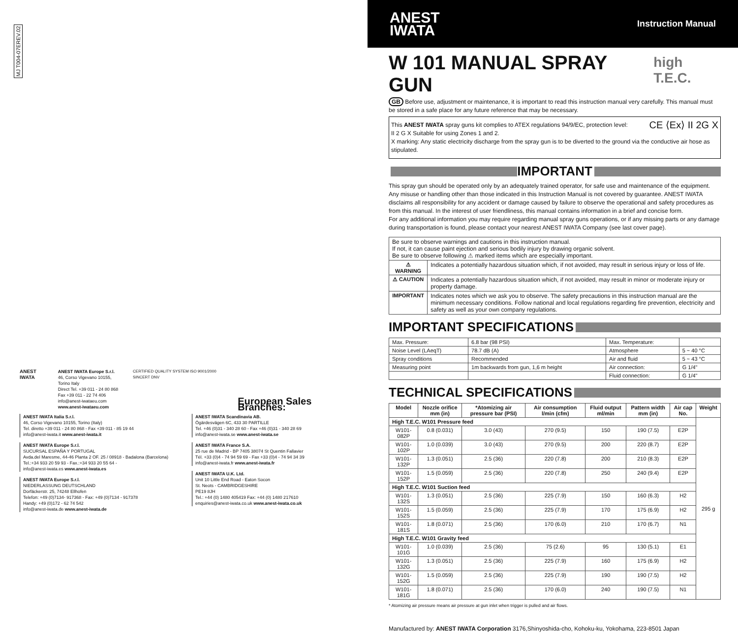MJ T004-07EREV.02
ANEST IWATA ANEST IWATA Europe S.r.l.
46, Corso Vigevano 10155, Torino Italy
Direct Tel. +39 011 - 24 80 868
Fax +39 011 - 22 74 406
info@anest-iwataeu.com
www.anest-iwataeu.com
CERTIFIED QUALITY SYSTEM ISO 9001/2000 SINCERT DNV
European Sales Branches:
ANEST IWATA Italia S.r.l.
46, Corso Vigevano 10155, Torino (Italy)
Tel. diretto +39 011 - 24 80 868 - Fax +39 011 - 85 19 44
info@anest-iwata.it www.anest-iwata.it
ANEST IWATA Europe S.r.l.
SUCURSAL ESPAÑA Y PORTUGAL
Avda.del Maresme, 44-46 Planta 2 OF. 25 / 08918 - Badalona (Barcelona)
Tel.:+34 933 20 59 93 - Fax.:+34 933 20 55 64 -
info@anest-iwata.es www.anest-iwata.es
ANEST IWATA Europe S.r.l.
NIEDERLASSUNG DEUTSCHLAND
Dorfäckerstr. 25, 74248 Ellhofen
Telefon: +49 (0)7134- 917368 - Fax: +49 (0)7134 - 917378
Handy: +49 (0)172 - 62 74 542
info@anest-iwata.de www.anest-iwata.de
ANEST IWATA Scandinavia AB.
Ögärdesvägen 6C, 433 30 PARTILLE
Tel. +46 (0)31 - 340 28 60 - Fax +46 (0)31 - 340 28 69
info@anest-iwata.se www.anest-iwata.se
ANEST IWATA France S.A.
25 rue de Madrid - BP 7405 38074 St Quentin Fallavier
Tél. +33 (0)4 - 74 94 59 69 - Fax +33 (0)4 - 74 94 34 39
info@anest-iwata.fr www.anest-iwata.fr
ANEST IWATA U.K. Ltd.
Unit 10 Little End Road - Eaton Socon
St. Neots - CAMBRIDGESHIRE
PE19 8JH
Tel.: +44 (0) 1480 405419 Fax: +44 (0) 1480 217610
enquiries@anest-iwata.co.uk www.anest-iwata.co.uk
ANEST
IWATA
Instruction Manual
W 101 MANUAL SPRAY GUN
high T.E.C.
GB Before use, adjustment or maintenance, it is important to read this instruction manual very carefully. This manual must be stored in a safe place for any future reference that may be necessary.
This ANEST IWATA spray guns kit complies to ATEX regulations 94/9/EC, protection level: CE ⟨Ex⟩ II 2G X
II 2 G X Suitable for using Zones 1 and 2.
X marking: Any static electricity discharge from the spray gun is to be diverted to the ground via the conductive air hose as stipulated.
IMPORTANT
This spray gun should be operated only by an adequately trained operator, for safe use and maintenance of the equipment. Any misuse or handling other than those indicated in this Instruction Manual is not covered by guarantee. ANEST IWATA disclaims all responsibility for any accident or damage caused by failure to observe the operational and safety procedures as from this manual. In the interest of user friendliness, this manual contains information in a brief and concise form.
For any additional information you may require regarding manual spray guns operations, or if any missing parts or any damage during transportation is found, please contact your nearest ANEST IWATA Company (see last cover page).
| Be sure to observe warnings and cautions in this instruction manual. If not, it can cause paint ejection and serious bodily injury by drawing organic solvent. Be sure to observe following ⚠ marked items which are especially important. | |
| ⚠ WARNING | Indicates a potentially hazardous situation which, if not avoided, may result in serious injury or loss of life. |
| ⚠ CAUTION | Indicates a potentially hazardous situation which, if not avoided, may result in minor or moderate injury or property damage. |
| IMPORTANT | Indicates notes which we ask you to observe. The safety precautions in this instruction manual are the minimum necessary conditions. Follow national and local regulations regarding fire prevention, electricity and safety as well as your own company regulations. |
IMPORTANT SPECIFICATIONS
| Max. Pressure: | 6.8 bar (98 PSI) | Max. Temperature: | |
| Noise Level (LAeqT) | 78.7 dB (A) | Atmosphere | 5 ~ 40 °C |
| Spray conditions | Recommended | Air and fluid | 5 ~ 43 °C |
| Measuring point | 1m backwards from gun, 1,6 m height | Air connection: | G 1/4" |
| | | Fluid connection: | G 1/4" |
TECHNICAL SPECIFICATIONS
| Model | Nozzle orifice mm (in) | *Atomizing air pressure bar (PSI) | Air consumption l/min (cfm) | Fluid output ml/min | Pattern width mm (in) | Air cap No. | Weight |
| --- | --- | --- | --- | --- | --- | --- | --- |
| High T.E.C. W101 Pressure feed | | | | | | | 295 g |
| W101-082P | 0.8 (0.031) | 3.0 (43) | 270 (9.5) | 150 | 190 (7.5) | E2P | |
| W101-102P | 1.0 (0.039) | 3.0 (43) | 270 (9.5) | 200 | 220 (8.7) | E2P | |
| W101-132P | 1.3 (0.051) | 2.5 (36) | 220 (7.8) | 200 | 210 (8.3) | E2P | |
| W101-152P | 1.5 (0.059) | 2.5 (36) | 220 (7.8) | 250 | 240 (9.4) | E2P | |
| High T.E.C. W101 Suction feed | | | | | | | |
| W101-132S | 1.3 (0.051) | 2.5 (36) | 225 (7.9) | 150 | 160 (6.3) | H2 | |
| W101-152S | 1.5 (0.059) | 2.5 (36) | 225 (7.9) | 170 | 175 (6.9) | H2 | |
| W101-181S | 1.8 (0.071) | 2.5 (36) | 170 (6.0) | 210 | 170 (6.7) | N1 | |
| High T.E.C. W101 Gravity feed | | | | | | | |
| W101-101G | 1.0 (0.039) | 2.5 (36) | 75 (2.6) | 95 | 130 (5.1) | E1 | |
| W101-132G | 1.3 (0.051) | 2.5 (36) | 225 (7.9) | 160 | 175 (6.9) | H2 | |
| W101-152G | 1.5 (0.059) | 2.5 (36) | 225 (7.9) | 190 | 190 (7.5) | H2 | |
| W101-181G | 1.8 (0.071) | 2.5 (36) | 170 (6.0) | 240 | 190 (7.5) | N1 | |
* Atomizing air pressure means air pressure at gun inlet when trigger is pulled and air flows.
Manufactured by: ANEST IWATA Corporation 3176,Shinyoshida-cho, Kohoku-ku, Yokohama, 223-8501 Japan